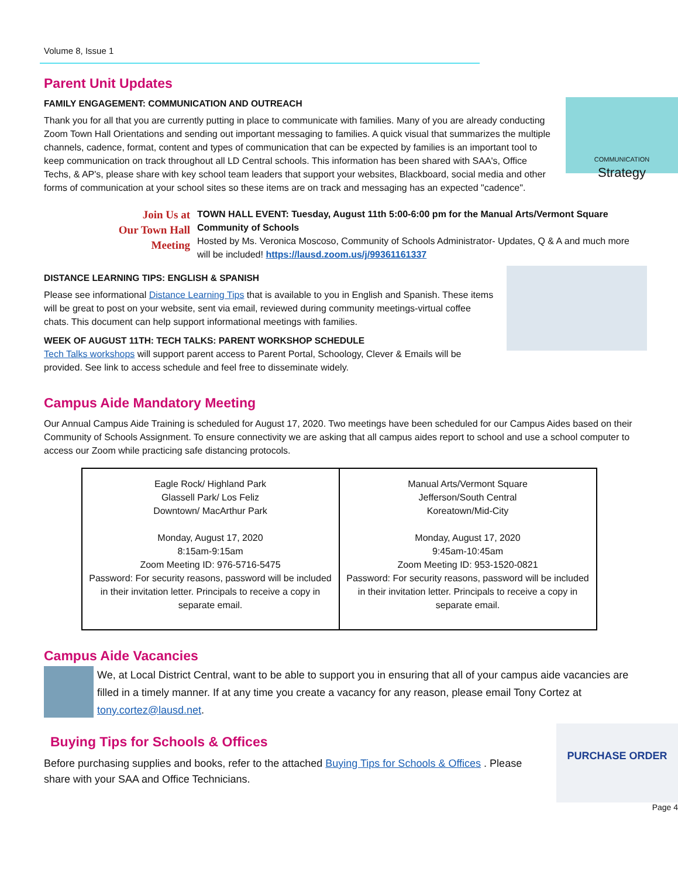Volume 8, Issue 1
Parent Unit Updates
COMMUNICATION
Strategy
FAMILY ENGAGEMENT: COMMUNICATION AND OUTREACH
Thank you for all that you are currently putting in place to communicate with families. Many of you are already conducting Zoom Town Hall Orientations and sending out important messaging to families. A quick visual that summarizes the multiple channels, cadence, format, content and types of communication that can be expected by families is an important tool to keep communication on track throughout all LD Central schools. This information has been shared with SAA's, Office Techs, & AP's, please share with key school team leaders that support your websites, Blackboard, social media and other forms of communication at your school sites so these items are on track and messaging has an expected "cadence".
Join Us at
Our Town Hall
Meeting
TOWN HALL EVENT: Tuesday, August 11th 5:00-6:00 pm for the Manual Arts/Vermont Square Community of Schools
Hosted by Ms. Veronica Moscoso, Community of Schools Administrator- Updates, Q & A and much more will be included! https://lausd.zoom.us/j/99361161337
DISTANCE LEARNING TIPS: ENGLISH & SPANISH
Please see informational Distance Learning Tips that is available to you in English and Spanish. These items will be great to post on your website, sent via email, reviewed during community meetings-virtual coffee chats. This document can help support informational meetings with families.
WEEK OF AUGUST 11TH: TECH TALKS: PARENT WORKSHOP SCHEDULE
Tech Talks workshops will support parent access to Parent Portal, Schoology, Clever & Emails will be provided. See link to access schedule and feel free to disseminate widely.
Campus Aide Mandatory Meeting
Our Annual Campus Aide Training is scheduled for August 17, 2020. Two meetings have been scheduled for our Campus Aides based on their Community of Schools Assignment. To ensure connectivity we are asking that all campus aides report to school and use a school computer to access our Zoom while practicing safe distancing protocols.
| Eagle Rock/ Highland Park Glassell Park/ Los Feliz Downtown/ MacArthur Park Monday, August 17, 2020 8:15am-9:15am Zoom Meeting ID: 976-5716-5475 Password: For security reasons, password will be included in their invitation letter. Principals to receive a copy in separate email. | Manual Arts/Vermont Square Jefferson/South Central Koreatown/Mid-City Monday, August 17, 2020 9:45am-10:45am Zoom Meeting ID: 953-1520-0821 Password: For security reasons, password will be included in their invitation letter. Principals to receive a copy in separate email. |
Campus Aide Vacancies
We, at Local District Central, want to be able to support you in ensuring that all of your campus aide vacancies are filled in a timely manner. If at any time you create a vacancy for any reason, please email Tony Cortez at tony.cortez@lausd.net.
PURCHASE ORDER
Buying Tips for Schools & Offices
Before purchasing supplies and books, refer to the attached Buying Tips for Schools & Offices . Please share with your SAA and Office Technicians.
Page 4